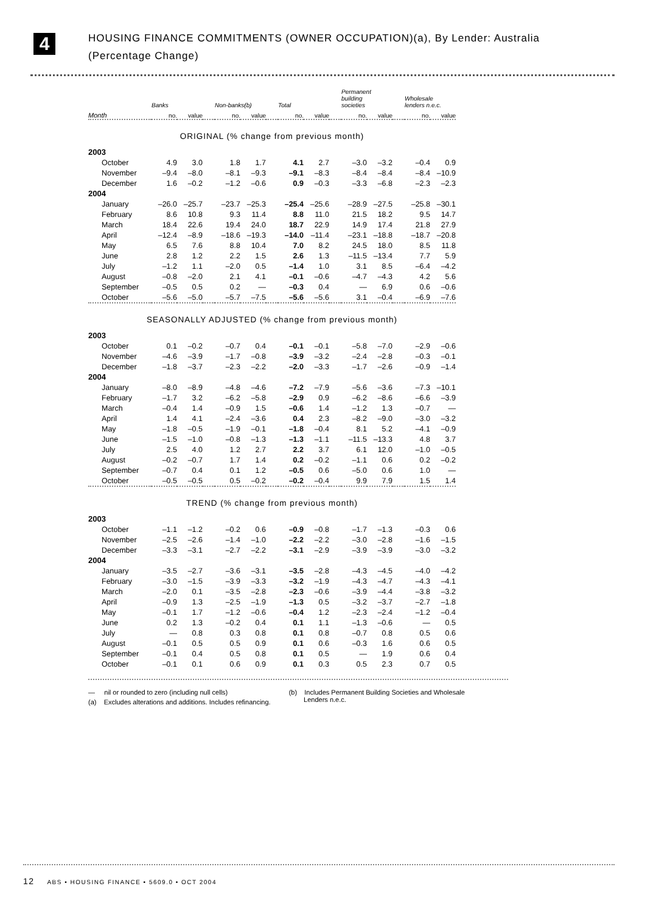4
HOUSING FINANCE COMMITMENTS (OWNER OCCUPATION)(a), By Lender: Australia
(Percentage Change)
| | Banks | | | Non-banks(b) | | | Total | | | Permanent building societies | | | Wholesale lenders n.e.c. | |
| --- | --- | --- | --- | --- | --- | --- | --- | --- | --- | --- | --- | --- | --- | --- |
| Month | no. | value | | no. | value | | no. | value | | no. | value | | no. | value |
| ORIGINAL (% change from previous month) | | | | | | | | | | | | | | |
| 2003 | | | | | | | | | | | | | | |
| October | 4.9 | 3.0 | | 1.8 | 1.7 | | 4.1 | 2.7 | | –3.0 | –3.2 | | –0.4 | 0.9 |
| November | –9.4 | –8.0 | | –8.1 | –9.3 | | –9.1 | –8.3 | | –8.4 | –8.4 | | –8.4 | –10.9 |
| December | 1.6 | –0.2 | | –1.2 | –0.6 | | 0.9 | –0.3 | | –3.3 | –6.8 | | –2.3 | –2.3 |
| 2004 | | | | | | | | | | | | | | |
| January | –26.0 | –25.7 | | –23.7 | –25.3 | | –25.4 | –25.6 | | –28.9 | –27.5 | | –25.8 | –30.1 |
| February | 8.6 | 10.8 | | 9.3 | 11.4 | | 8.8 | 11.0 | | 21.5 | 18.2 | | 9.5 | 14.7 |
| March | 18.4 | 22.6 | | 19.4 | 24.0 | | 18.7 | 22.9 | | 14.9 | 17.4 | | 21.8 | 27.9 |
| April | –12.4 | –8.9 | | –18.6 | –19.3 | | –14.0 | –11.4 | | –23.1 | –18.8 | | –18.7 | –20.8 |
| May | 6.5 | 7.6 | | 8.8 | 10.4 | | 7.0 | 8.2 | | 24.5 | 18.0 | | 8.5 | 11.8 |
| June | 2.8 | 1.2 | | 2.2 | 1.5 | | 2.6 | 1.3 | | –11.5 | –13.4 | | 7.7 | 5.9 |
| July | –1.2 | 1.1 | | –2.0 | 0.5 | | –1.4 | 1.0 | | 3.1 | 8.5 | | –6.4 | –4.2 |
| August | –0.8 | –2.0 | | 2.1 | 4.1 | | –0.1 | –0.6 | | –4.7 | –4.3 | | 4.2 | 5.6 |
| September | –0.5 | 0.5 | | 0.2 | — | | –0.3 | 0.4 | | — | 6.9 | | 0.6 | –0.6 |
| October | –5.6 | –5.0 | | –5.7 | –7.5 | | –5.6 | –5.6 | | 3.1 | –0.4 | | –6.9 | –7.6 |
| SEASONALLY ADJUSTED (% change from previous month) | | | | | | | | | | | | | | |
| 2003 | | | | | | | | | | | | | | |
| October | 0.1 | –0.2 | | –0.7 | 0.4 | | –0.1 | –0.1 | | –5.8 | –7.0 | | –2.9 | –0.6 |
| November | –4.6 | –3.9 | | –1.7 | –0.8 | | –3.9 | –3.2 | | –2.4 | –2.8 | | –0.3 | –0.1 |
| December | –1.8 | –3.7 | | –2.3 | –2.2 | | –2.0 | –3.3 | | –1.7 | –2.6 | | –0.9 | –1.4 |
| 2004 | | | | | | | | | | | | | | |
| January | –8.0 | –8.9 | | –4.8 | –4.6 | | –7.2 | –7.9 | | –5.6 | –3.6 | | –7.3 | –10.1 |
| February | –1.7 | 3.2 | | –6.2 | –5.8 | | –2.9 | 0.9 | | –6.2 | –8.6 | | –6.6 | –3.9 |
| March | –0.4 | 1.4 | | –0.9 | 1.5 | | –0.6 | 1.4 | | –1.2 | 1.3 | | –0.7 | — |
| April | 1.4 | 4.1 | | –2.4 | –3.6 | | 0.4 | 2.3 | | –8.2 | –9.0 | | –3.0 | –3.2 |
| May | –1.8 | –0.5 | | –1.9 | –0.1 | | –1.8 | –0.4 | | 8.1 | 5.2 | | –4.1 | –0.9 |
| June | –1.5 | –1.0 | | –0.8 | –1.3 | | –1.3 | –1.1 | | –11.5 | –13.3 | | 4.8 | 3.7 |
| July | 2.5 | 4.0 | | 1.2 | 2.7 | | 2.2 | 3.7 | | 6.1 | 12.0 | | –1.0 | –0.5 |
| August | –0.2 | –0.7 | | 1.7 | 1.4 | | 0.2 | –0.2 | | –1.1 | 0.6 | | 0.2 | –0.2 |
| September | –0.7 | 0.4 | | 0.1 | 1.2 | | –0.5 | 0.6 | | –5.0 | 0.6 | | 1.0 | — |
| October | –0.5 | –0.5 | | 0.5 | –0.2 | | –0.2 | –0.4 | | 9.9 | 7.9 | | 1.5 | 1.4 |
| TREND (% change from previous month) | | | | | | | | | | | | | | |
| 2003 | | | | | | | | | | | | | | |
| October | –1.1 | –1.2 | | –0.2 | 0.6 | | –0.9 | –0.8 | | –1.7 | –1.3 | | –0.3 | 0.6 |
| November | –2.5 | –2.6 | | –1.4 | –1.0 | | –2.2 | –2.2 | | –3.0 | –2.8 | | –1.6 | –1.5 |
| December | –3.3 | –3.1 | | –2.7 | –2.2 | | –3.1 | –2.9 | | –3.9 | –3.9 | | –3.0 | –3.2 |
| 2004 | | | | | | | | | | | | | | |
| January | –3.5 | –2.7 | | –3.6 | –3.1 | | –3.5 | –2.8 | | –4.3 | –4.5 | | –4.0 | –4.2 |
| February | –3.0 | –1.5 | | –3.9 | –3.3 | | –3.2 | –1.9 | | –4.3 | –4.7 | | –4.3 | –4.1 |
| March | –2.0 | 0.1 | | –3.5 | –2.8 | | –2.3 | –0.6 | | –3.9 | –4.4 | | –3.8 | –3.2 |
| April | –0.9 | 1.3 | | –2.5 | –1.9 | | –1.3 | 0.5 | | –3.2 | –3.7 | | –2.7 | –1.8 |
| May | –0.1 | 1.7 | | –1.2 | –0.6 | | –0.4 | 1.2 | | –2.3 | –2.4 | | –1.2 | –0.4 |
| June | 0.2 | 1.3 | | –0.2 | 0.4 | | 0.1 | 1.1 | | –1.3 | –0.6 | | — | 0.5 |
| July | — | 0.8 | | 0.3 | 0.8 | | 0.1 | 0.8 | | –0.7 | 0.8 | | 0.5 | 0.6 |
| August | –0.1 | 0.5 | | 0.5 | 0.9 | | 0.1 | 0.6 | | –0.3 | 1.6 | | 0.6 | 0.5 |
| September | –0.1 | 0.4 | | 0.5 | 0.8 | | 0.1 | 0.5 | | — | 1.9 | | 0.6 | 0.4 |
| October | –0.1 | 0.1 | | 0.6 | 0.9 | | 0.1 | 0.3 | | 0.5 | 2.3 | | 0.7 | 0.5 |
— nil or rounded to zero (including null cells)
(a) Excludes alterations and additions. Includes refinancing.
(b) Includes Permanent Building Societies and Wholesale
Lenders n.e.c.
12 ABS • HOUSING FINANCE • 5609.0 • OCT 2004